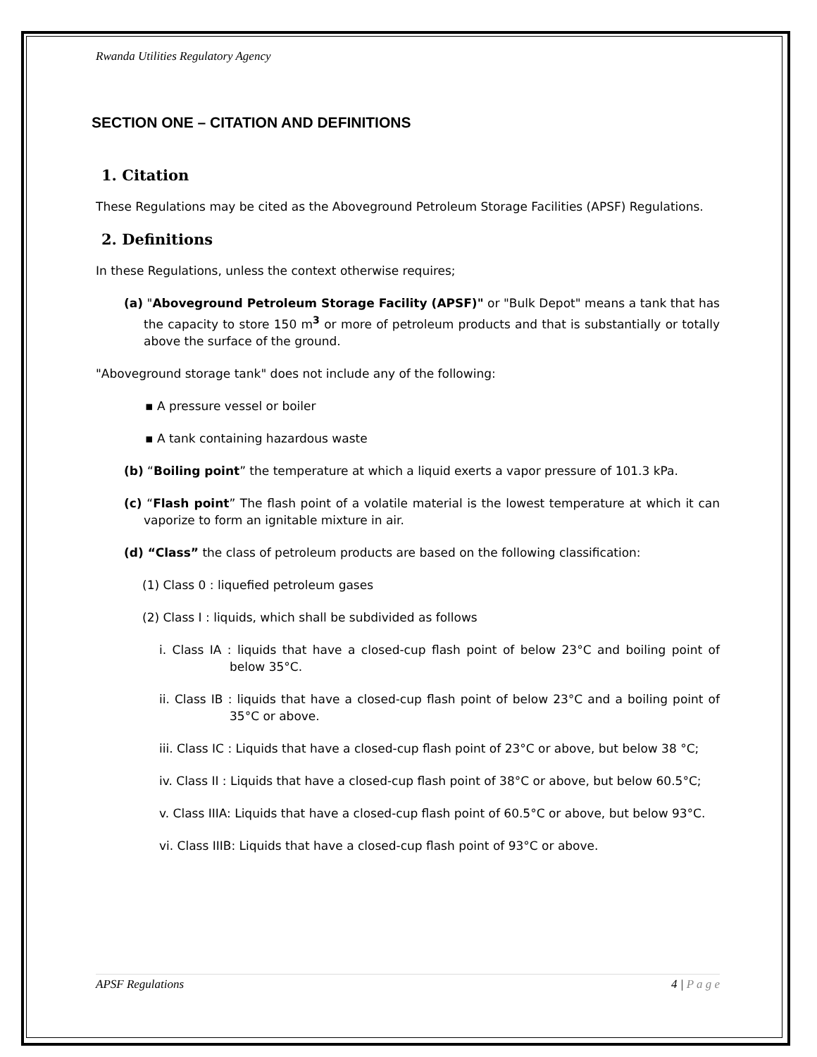Rwanda Utilities Regulatory Agency
SECTION ONE – CITATION AND DEFINITIONS
1. Citation
These Regulations may be cited as the Aboveground Petroleum Storage Facilities (APSF) Regulations.
2. Definitions
In these Regulations, unless the context otherwise requires;
(a) "Aboveground Petroleum Storage Facility (APSF)" or "Bulk Depot" means a tank that has the capacity to store 150 m<sup>3</sup> or more of petroleum products and that is substantially or totally above the surface of the ground.
"Aboveground storage tank" does not include any of the following:
▪ A pressure vessel or boiler
▪ A tank containing hazardous waste
(b) “Boiling point” the temperature at which a liquid exerts a vapor pressure of 101.3 kPa.
(c) “Flash point” The flash point of a volatile material is the lowest temperature at which it can vaporize to form an ignitable mixture in air.
(d) “Class” the class of petroleum products are based on the following classification:
(1) Class 0 : liquefied petroleum gases
(2) Class I : liquids, which shall be subdivided as follows
i. Class IA : liquids that have a closed-cup flash point of below 23°C and boiling point of below 35°C.
ii. Class IB : liquids that have a closed-cup flash point of below 23°C and a boiling point of 35°C or above.
iii. Class IC : Liquids that have a closed-cup flash point of 23°C or above, but below 38 °C;
iv. Class II : Liquids that have a closed-cup flash point of 38°C or above, but below 60.5°C;
v. Class IIIA: Liquids that have a closed-cup flash point of 60.5°C or above, but below 93°C.
vi. Class IIIB: Liquids that have a closed-cup flash point of 93°C or above.
APSF Regulations 4 | P a g e